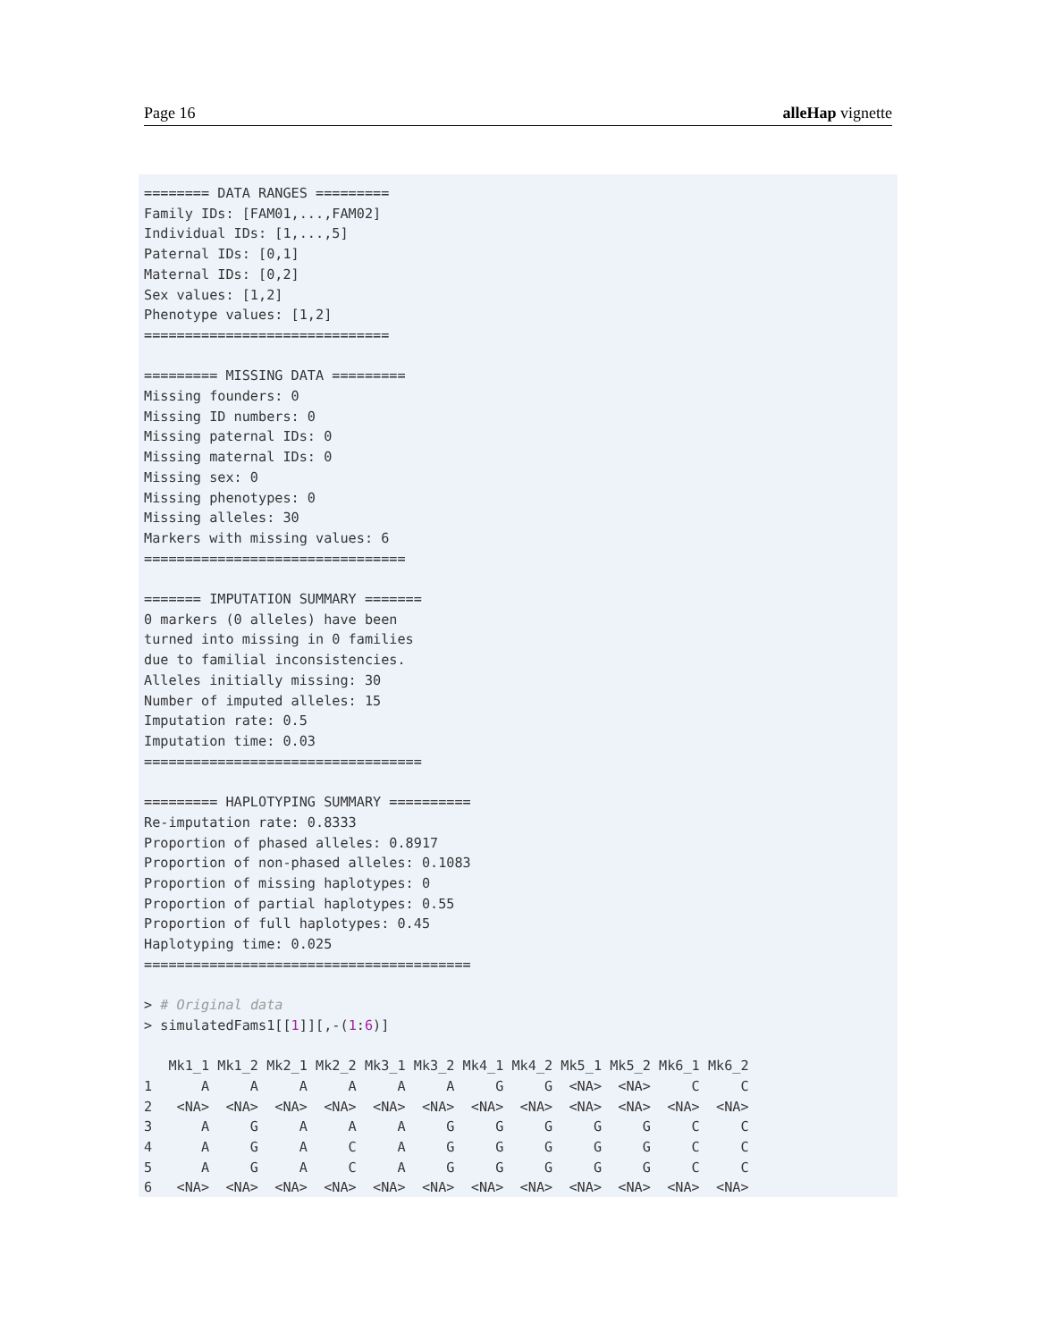Page 16 alleHap vignette
======== DATA RANGES =========
Family IDs: [FAM01,...,FAM02]
Individual IDs: [1,...,5]
Paternal IDs: [0,1]
Maternal IDs: [0,2]
Sex values: [1,2]
Phenotype values: [1,2]
==============================

========= MISSING DATA =========
Missing founders: 0
Missing ID numbers: 0
Missing paternal IDs: 0
Missing maternal IDs: 0
Missing sex: 0
Missing phenotypes: 0
Missing alleles: 30
Markers with missing values: 6
================================

======= IMPUTATION SUMMARY =======
0 markers (0 alleles) have been
turned into missing in 0 families
due to familial inconsistencies.
Alleles initially missing: 30
Number of imputed alleles: 15
Imputation rate: 0.5
Imputation time: 0.03
==================================

========= HAPLOTYPING SUMMARY ==========
Re-imputation rate: 0.8333
Proportion of phased alleles: 0.8917
Proportion of non-phased alleles: 0.1083
Proportion of missing haplotypes: 0
Proportion of partial haplotypes: 0.55
Proportion of full haplotypes: 0.45
Haplotyping time: 0.025
========================================

> # Original data
> simulatedFams1[[1]][,-(1:6)]

   Mk1_1 Mk1_2 Mk2_1 Mk2_2 Mk3_1 Mk3_2 Mk4_1 Mk4_2 Mk5_1 Mk5_2 Mk6_1 Mk6_2
1      A     A     A     A     A     A     G     G  <NA>  <NA>     C     C
2   <NA>  <NA>  <NA>  <NA>  <NA>  <NA>  <NA>  <NA>  <NA>  <NA>  <NA>  <NA>
3      A     G     A     A     A     G     G     G     G     G     C     C
4      A     G     A     C     A     G     G     G     G     G     C     C
5      A     G     A     C     A     G     G     G     G     G     C     C
6   <NA>  <NA>  <NA>  <NA>  <NA>  <NA>  <NA>  <NA>  <NA>  <NA>  <NA>  <NA>